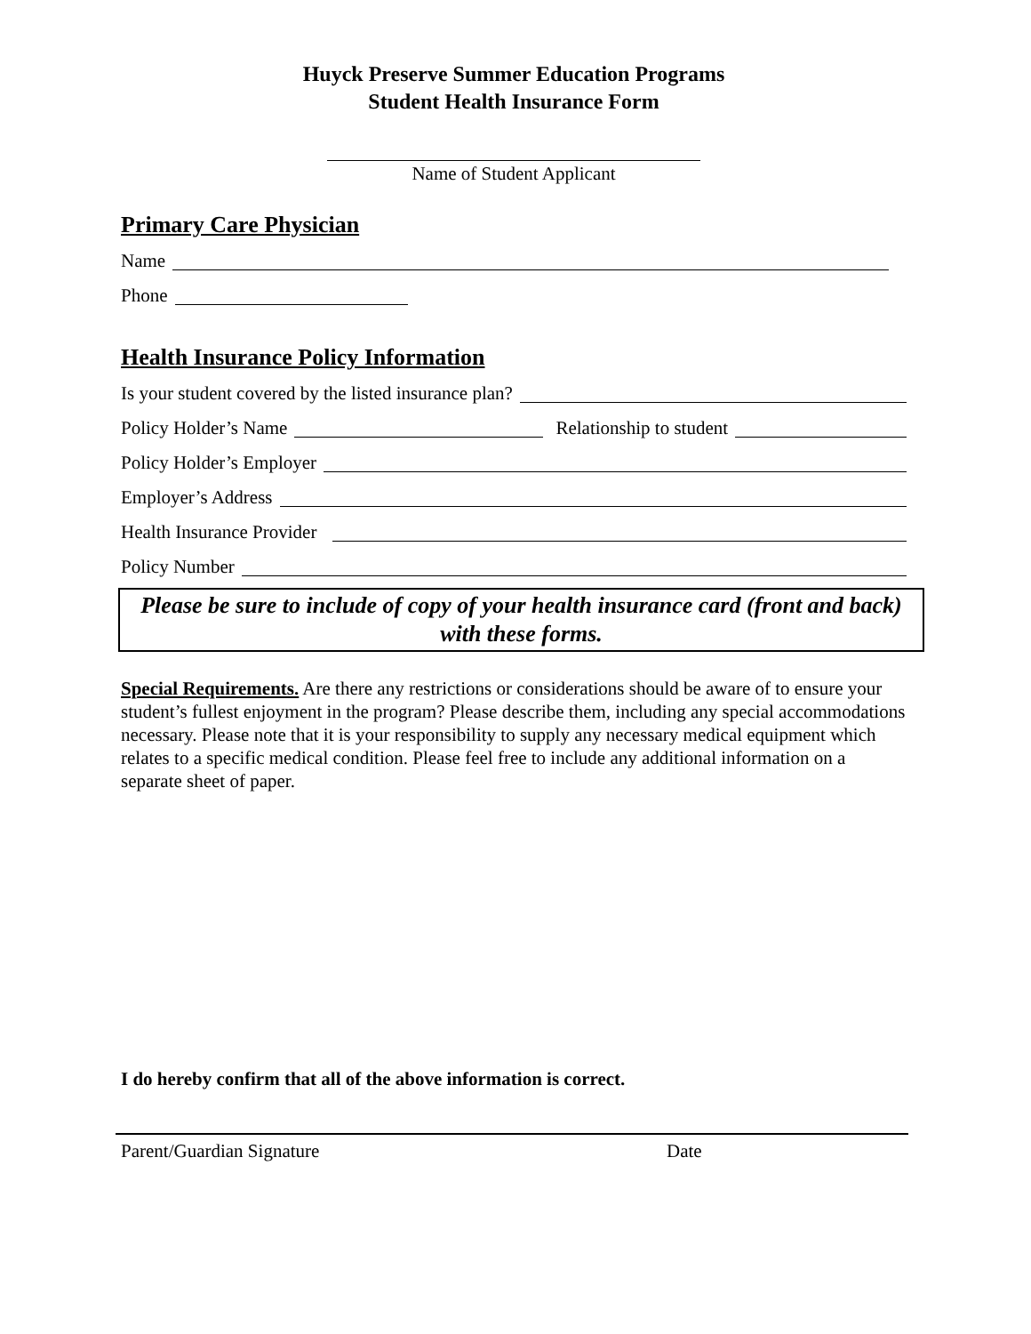Huyck Preserve Summer Education Programs
Student Health Insurance Form
Name of Student Applicant
Primary Care Physician
Name
Phone
Health Insurance Policy Information
Is your student covered by the listed insurance plan?
Policy Holder’s Name Relationship to student
Policy Holder’s Employer
Employer’s Address
Health Insurance Provider
Policy Number
Please be sure to include of copy of your health insurance card (front and back) with these forms.
Special Requirements. Are there any restrictions or considerations should be aware of to ensure your student’s fullest enjoyment in the program? Please describe them, including any special accommodations necessary. Please note that it is your responsibility to supply any necessary medical equipment which relates to a specific medical condition. Please feel free to include any additional information on a separate sheet of paper.
I do hereby confirm that all of the above information is correct.
Parent/Guardian Signature Date